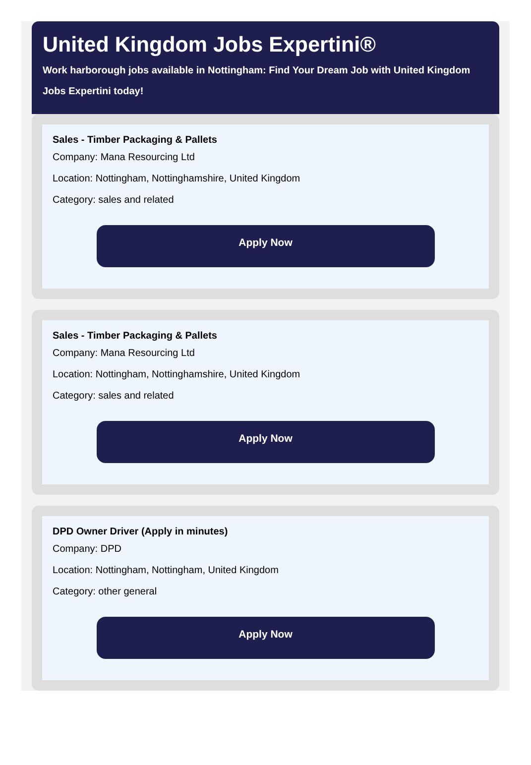United Kingdom Jobs Expertini®
Work harborough jobs available in Nottingham: Find Your Dream Job with United Kingdom Jobs Expertini today!
Sales - Timber Packaging & Pallets
Company: Mana Resourcing Ltd
Location: Nottingham, Nottinghamshire, United Kingdom
Category: sales and related
Apply Now
Sales - Timber Packaging & Pallets
Company: Mana Resourcing Ltd
Location: Nottingham, Nottinghamshire, United Kingdom
Category: sales and related
Apply Now
DPD Owner Driver (Apply in minutes)
Company: DPD
Location: Nottingham, Nottingham, United Kingdom
Category: other general
Apply Now